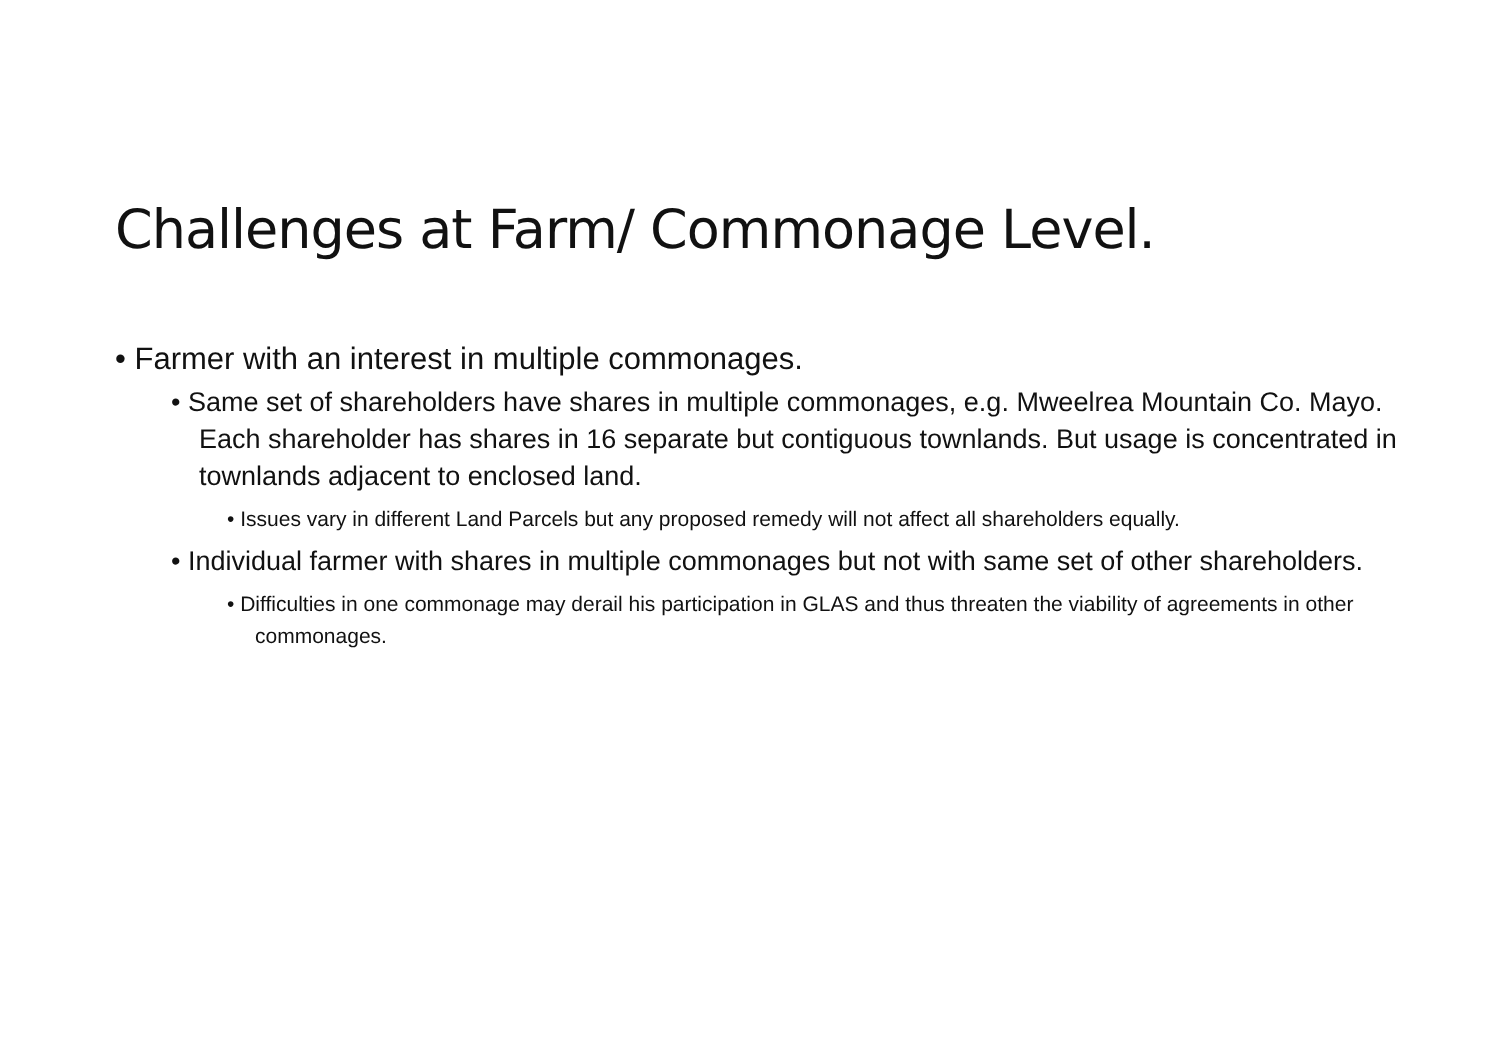Challenges at Farm/ Commonage Level.
• Farmer with an interest in multiple commonages.
• Same set of shareholders have shares in multiple commonages, e.g. Mweelrea Mountain Co. Mayo. Each shareholder has shares in 16 separate but contiguous townlands. But usage is concentrated in townlands adjacent to enclosed land.
• Issues vary in different Land Parcels but any proposed remedy will not affect all shareholders equally.
• Individual farmer with shares in multiple commonages but not with same set of other shareholders.
• Difficulties in one commonage may derail his participation in GLAS and thus threaten the viability of agreements in other commonages.